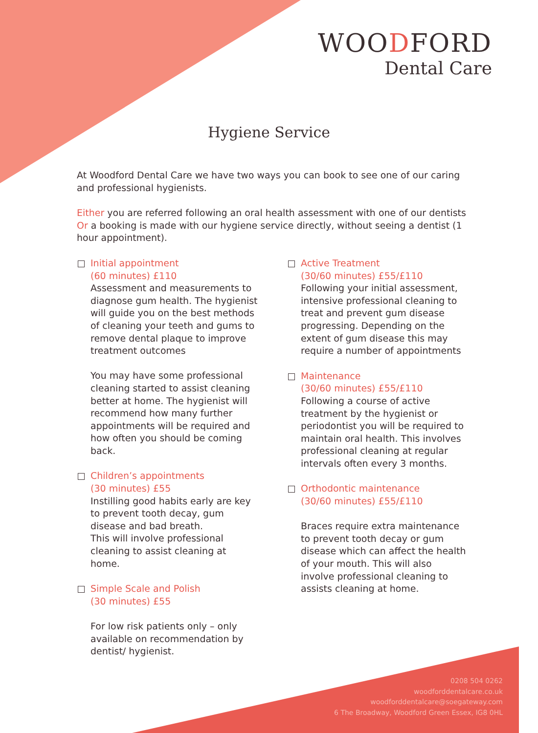WOODFORD
Dental Care
Hygiene Service
At Woodford Dental Care we have two ways you can book to see one of our caring and professional hygienists.
Either you are referred following an oral health assessment with one of our dentists Or a booking is made with our hygiene service directly, without seeing a dentist (1 hour appointment).
Initial appointment
(60 minutes) £110
Assessment and measurements to diagnose gum health. The hygienist will guide you on the best methods of cleaning your teeth and gums to remove dental plaque to improve treatment outcomes
You may have some professional cleaning started to assist cleaning better at home. The hygienist will recommend how many further appointments will be required and how often you should be coming back.
Children’s appointments
(30 minutes) £55
Instilling good habits early are key to prevent tooth decay, gum disease and bad breath.
This will involve professional cleaning to assist cleaning at home.
Simple Scale and Polish
(30 minutes) £55
For low risk patients only – only available on recommendation by dentist/ hygienist.
Active Treatment
(30/60 minutes) £55/£110
Following your initial assessment, intensive professional cleaning to treat and prevent gum disease progressing. Depending on the extent of gum disease this may require a number of appointments
Maintenance
(30/60 minutes) £55/£110
Following a course of active treatment by the hygienist or periodontist you will be required to maintain oral health. This involves professional cleaning at regular intervals often every 3 months.
Orthodontic maintenance
(30/60 minutes) £55/£110
Braces require extra maintenance to prevent tooth decay or gum disease which can affect the health of your mouth. This will also involve professional cleaning to assists cleaning at home.
0208 504 0262
woodforddentalcare.co.uk
woodforddentalcare@soegateway.com
6 The Broadway, Woodford Green Essex, IG8 0HL